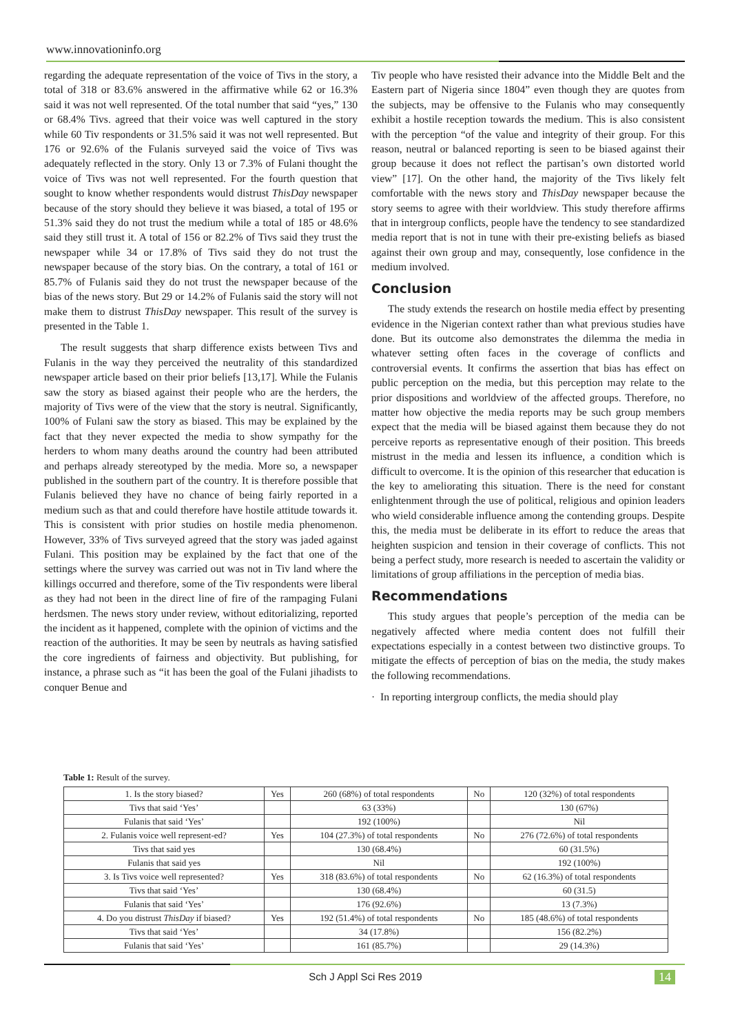www.innovationinfo.org
regarding the adequate representation of the voice of Tivs in the story, a total of 318 or 83.6% answered in the affirmative while 62 or 16.3% said it was not well represented. Of the total number that said “yes,” 130 or 68.4% Tivs. agreed that their voice was well captured in the story while 60 Tiv respondents or 31.5% said it was not well represented. But 176 or 92.6% of the Fulanis surveyed said the voice of Tivs was adequately reflected in the story. Only 13 or 7.3% of Fulani thought the voice of Tivs was not well represented. For the fourth question that sought to know whether respondents would distrust ThisDay newspaper because of the story should they believe it was biased, a total of 195 or 51.3% said they do not trust the medium while a total of 185 or 48.6% said they still trust it. A total of 156 or 82.2% of Tivs said they trust the newspaper while 34 or 17.8% of Tivs said they do not trust the newspaper because of the story bias. On the contrary, a total of 161 or 85.7% of Fulanis said they do not trust the newspaper because of the bias of the news story. But 29 or 14.2% of Fulanis said the story will not make them to distrust ThisDay newspaper. This result of the survey is presented in the Table 1.
The result suggests that sharp difference exists between Tivs and Fulanis in the way they perceived the neutrality of this standardized newspaper article based on their prior beliefs [13,17]. While the Fulanis saw the story as biased against their people who are the herders, the majority of Tivs were of the view that the story is neutral. Significantly, 100% of Fulani saw the story as biased. This may be explained by the fact that they never expected the media to show sympathy for the herders to whom many deaths around the country had been attributed and perhaps already stereotyped by the media. More so, a newspaper published in the southern part of the country. It is therefore possible that Fulanis believed they have no chance of being fairly reported in a medium such as that and could therefore have hostile attitude towards it. This is consistent with prior studies on hostile media phenomenon. However, 33% of Tivs surveyed agreed that the story was jaded against Fulani. This position may be explained by the fact that one of the settings where the survey was carried out was not in Tiv land where the killings occurred and therefore, some of the Tiv respondents were liberal as they had not been in the direct line of fire of the rampaging Fulani herdsmen. The news story under review, without editorializing, reported the incident as it happened, complete with the opinion of victims and the reaction of the authorities. It may be seen by neutrals as having satisfied the core ingredients of fairness and objectivity. But publishing, for instance, a phrase such as “it has been the goal of the Fulani jihadists to conquer Benue and
Tiv people who have resisted their advance into the Middle Belt and the Eastern part of Nigeria since 1804” even though they are quotes from the subjects, may be offensive to the Fulanis who may consequently exhibit a hostile reception towards the medium. This is also consistent with the perception “of the value and integrity of their group. For this reason, neutral or balanced reporting is seen to be biased against their group because it does not reflect the partisan’s own distorted world view” [17]. On the other hand, the majority of the Tivs likely felt comfortable with the news story and ThisDay newspaper because the story seems to agree with their worldview. This study therefore affirms that in intergroup conflicts, people have the tendency to see standardized media report that is not in tune with their pre-existing beliefs as biased against their own group and may, consequently, lose confidence in the medium involved.
Conclusion
The study extends the research on hostile media effect by presenting evidence in the Nigerian context rather than what previous studies have done. But its outcome also demonstrates the dilemma the media in whatever setting often faces in the coverage of conflicts and controversial events. It confirms the assertion that bias has effect on public perception on the media, but this perception may relate to the prior dispositions and worldview of the affected groups. Therefore, no matter how objective the media reports may be such group members expect that the media will be biased against them because they do not perceive reports as representative enough of their position. This breeds mistrust in the media and lessen its influence, a condition which is difficult to overcome. It is the opinion of this researcher that education is the key to ameliorating this situation. There is the need for constant enlightenment through the use of political, religious and opinion leaders who wield considerable influence among the contending groups. Despite this, the media must be deliberate in its effort to reduce the areas that heighten suspicion and tension in their coverage of conflicts. This not being a perfect study, more research is needed to ascertain the validity or limitations of group affiliations in the perception of media bias.
Recommendations
This study argues that people’s perception of the media can be negatively affected where media content does not fulfill their expectations especially in a contest between two distinctive groups. To mitigate the effects of perception of bias on the media, the study makes the following recommendations.
· In reporting intergroup conflicts, the media should play
Table 1: Result of the survey.
| 1. Is the story biased? | Yes | 260 (68%) of total respondents | No | 120 (32%) of total respondents |
| Tivs that said ‘Yes’ | | 63 (33%) | | 130 (67%) |
| Fulanis that said ‘Yes’ | | 192 (100%) | | Nil |
| 2. Fulanis voice well represent-ed? | Yes | 104 (27.3%) of total respondents | No | 276 (72.6%) of total respondents |
| Tivs that said yes | | 130 (68.4%) | | 60 (31.5%) |
| Fulanis that said yes | | Nil | | 192 (100%) |
| 3. Is Tivs voice well represented? | Yes | 318 (83.6%) of total respondents | No | 62 (16.3%) of total respondents |
| Tivs that said ‘Yes’ | | 130 (68.4%) | | 60 (31.5) |
| Fulanis that said ‘Yes’ | | 176 (92.6%) | | 13 (7.3%) |
| 4. Do you distrust ThisDay if biased? | Yes | 192 (51.4%) of total respondents | No | 185 (48.6%) of total respondents |
| Tivs that said ‘Yes’ | | 34 (17.8%) | | 156 (82.2%) |
| Fulanis that said ‘Yes’ | | 161 (85.7%) | | 29 (14.3%) |
Sch J Appl Sci Res 2019 14